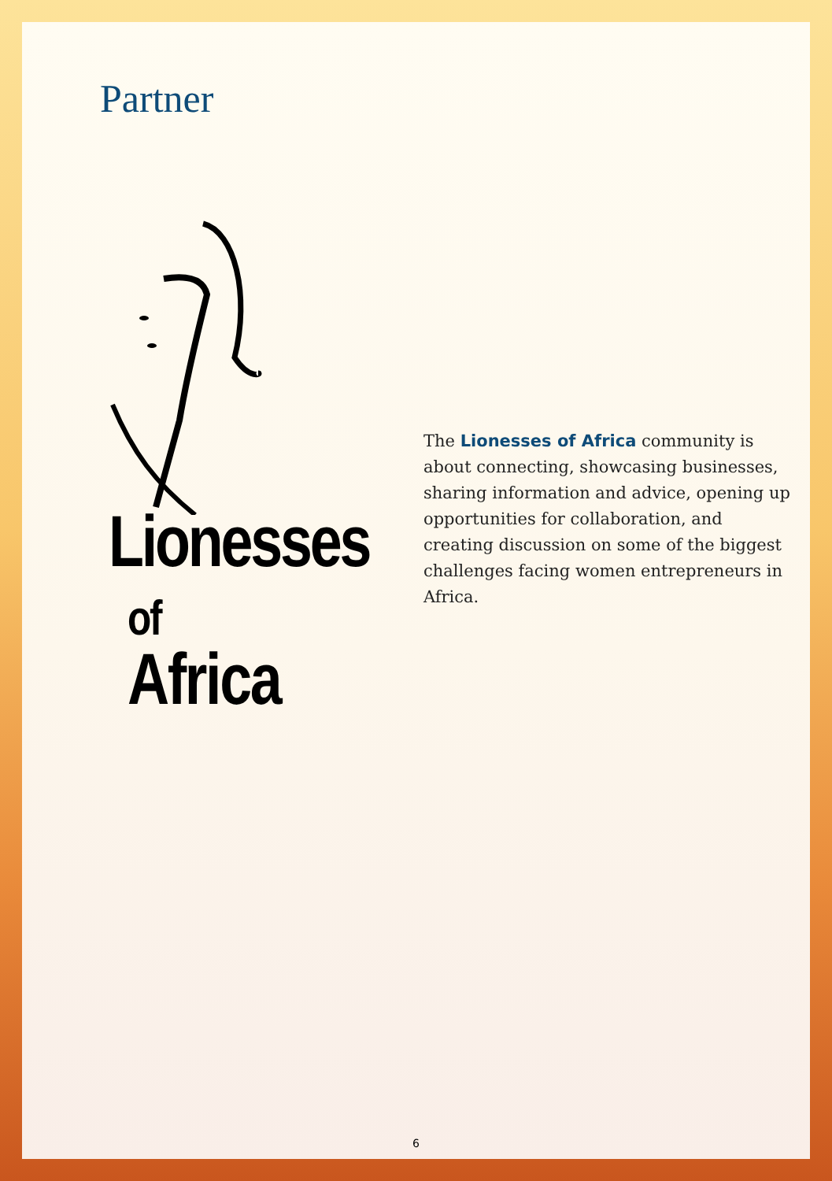Partner
Lionesses
of Africa
The Lionesses of Africa community is about connecting, showcasing businesses, sharing information and advice, opening up opportunities for collaboration, and creating discussion on some of the biggest challenges facing women entrepreneurs in Africa.
6